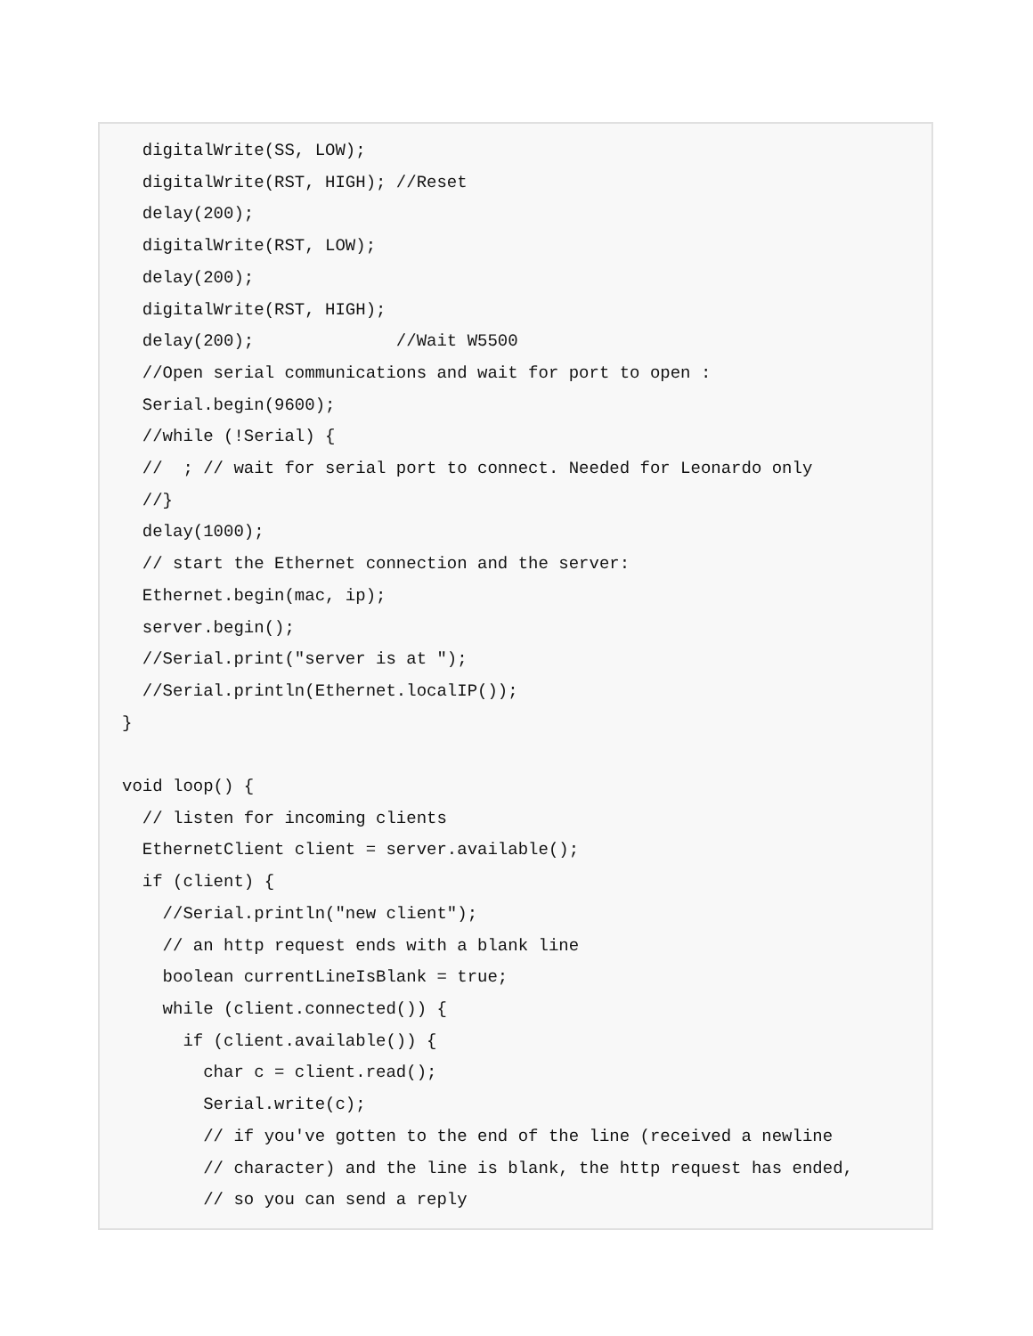digitalWrite(SS, LOW);
  digitalWrite(RST, HIGH); //Reset
  delay(200);
  digitalWrite(RST, LOW);
  delay(200);
  digitalWrite(RST, HIGH);
  delay(200);              //Wait W5500
  //Open serial communications and wait for port to open :
  Serial.begin(9600);
  //while (!Serial) {
  //  ; // wait for serial port to connect. Needed for Leonardo only
  //}
  delay(1000);
  // start the Ethernet connection and the server:
  Ethernet.begin(mac, ip);
  server.begin();
  //Serial.print("server is at ");
  //Serial.println(Ethernet.localIP());
}

void loop() {
  // listen for incoming clients
  EthernetClient client = server.available();
  if (client) {
    //Serial.println("new client");
    // an http request ends with a blank line
    boolean currentLineIsBlank = true;
    while (client.connected()) {
      if (client.available()) {
        char c = client.read();
        Serial.write(c);
        // if you've gotten to the end of the line (received a newline
        // character) and the line is blank, the http request has ended,
        // so you can send a reply